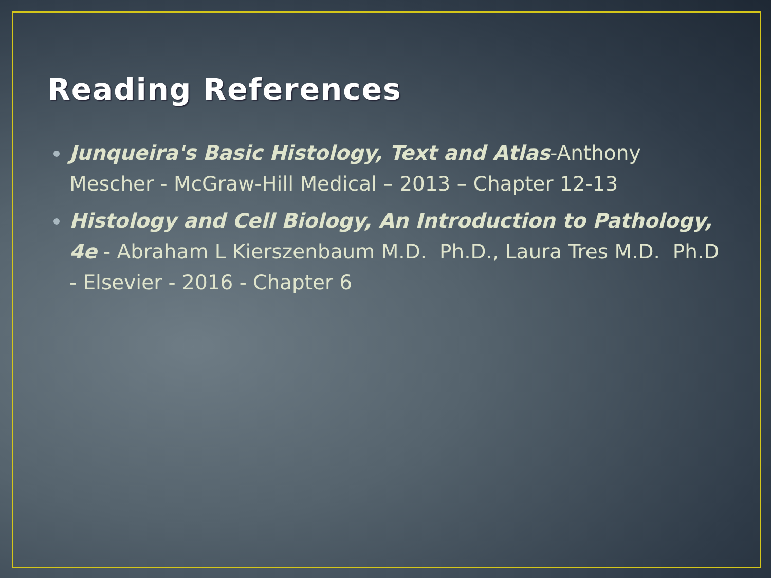Reading References
Junqueira's Basic Histology, Text and Atlas-Anthony Mescher - McGraw-Hill Medical – 2013 – Chapter 12-13
Histology and Cell Biology, An Introduction to Pathology, 4e - Abraham L Kierszenbaum M.D. Ph.D., Laura Tres M.D. Ph.D - Elsevier - 2016 - Chapter 6